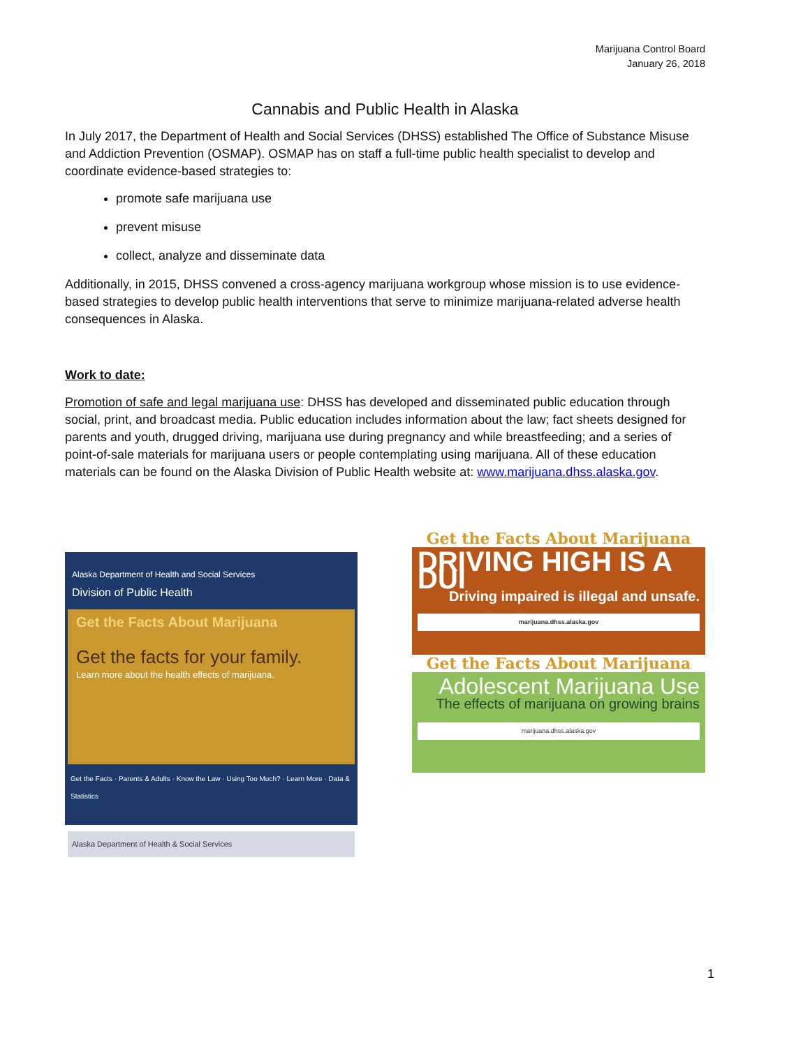Marijuana Control Board
January 26, 2018
Cannabis and Public Health in Alaska
In July 2017, the Department of Health and Social Services (DHSS) established The Office of Substance Misuse and Addiction Prevention (OSMAP). OSMAP has on staff a full-time public health specialist to develop and coordinate evidence-based strategies to:
promote safe marijuana use
prevent misuse
collect, analyze and disseminate data
Additionally, in 2015, DHSS convened a cross-agency marijuana workgroup whose mission is to use evidence-based strategies to develop public health interventions that serve to minimize marijuana-related adverse health consequences in Alaska.
Work to date:
Promotion of safe and legal marijuana use: DHSS has developed and disseminated public education through social, print, and broadcast media. Public education includes information about the law; fact sheets designed for parents and youth, drugged driving, marijuana use during pregnancy and while breastfeeding; and a series of point-of-sale materials for marijuana users or people contemplating using marijuana. All of these education materials can be found on the Alaska Division of Public Health website at: www.marijuana.dhss.alaska.gov.
Alaska Department of Health and Social Services
Division of Public Health
Get the Facts About Marijuana
Get the facts for your family.
Learn more about the health effects of marijuana.
Get the Facts · Parents & Adults · Know the Law · Using Too Much? · Learn More · Data & Statistics
Alaska Department of Health & Social Services
Get the Facts About Marijuana
DRIVING HIGH IS A DUI
Driving impaired is illegal and unsafe.
marijuana.dhss.alaska.gov
Get the Facts About Marijuana
Adolescent Marijuana Use
The effects of marijuana on growing brains
marijuana.dhss.alaska.gov
1